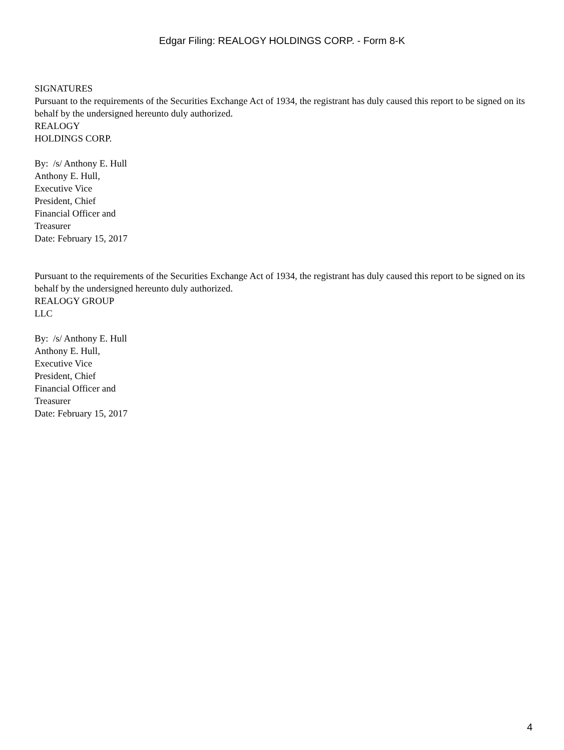Edgar Filing: REALOGY HOLDINGS CORP. - Form 8-K
SIGNATURES
Pursuant to the requirements of the Securities Exchange Act of 1934, the registrant has duly caused this report to be signed on its behalf by the undersigned hereunto duly authorized.
REALOGY
HOLDINGS CORP.
By: /s/ Anthony E. Hull
Anthony E. Hull,
Executive Vice
President, Chief
Financial Officer and
Treasurer
Date: February 15, 2017
Pursuant to the requirements of the Securities Exchange Act of 1934, the registrant has duly caused this report to be signed on its behalf by the undersigned hereunto duly authorized.
REALOGY GROUP
LLC
By: /s/ Anthony E. Hull
Anthony E. Hull,
Executive Vice
President, Chief
Financial Officer and
Treasurer
Date: February 15, 2017
4